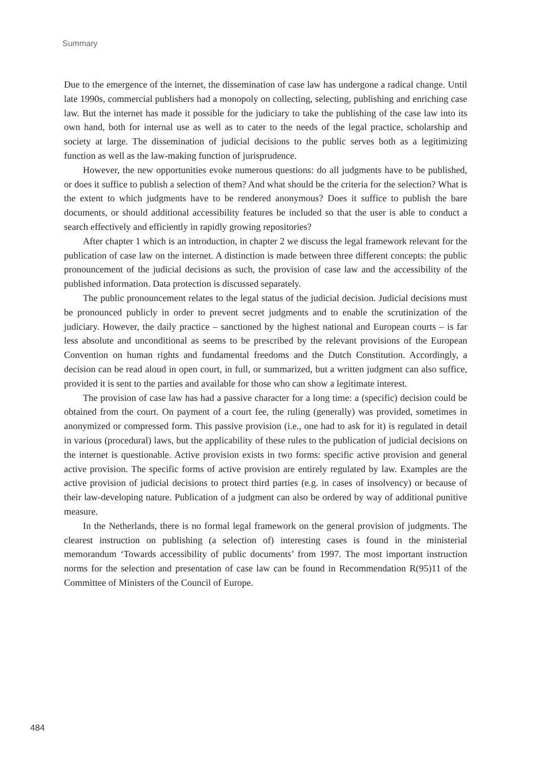Summary
Due to the emergence of the internet, the dissemination of case law has undergone a radical change. Until late 1990s, commercial publishers had a monopoly on collecting, selecting, publishing and enriching case law. But the internet has made it possible for the judiciary to take the publishing of the case law into its own hand, both for internal use as well as to cater to the needs of the legal practice, scholarship and society at large. The dissemination of judicial decisions to the public serves both as a legitimizing function as well as the law-making function of jurisprudence.
However, the new opportunities evoke numerous questions: do all judgments have to be published, or does it suffice to publish a selection of them? And what should be the criteria for the selection? What is the extent to which judgments have to be rendered anonymous? Does it suffice to publish the bare documents, or should additional accessibility features be included so that the user is able to conduct a search effectively and efficiently in rapidly growing repositories?
After chapter 1 which is an introduction, in chapter 2 we discuss the legal framework relevant for the publication of case law on the internet. A distinction is made between three different concepts: the public pronouncement of the judicial decisions as such, the provision of case law and the accessibility of the published information. Data protection is discussed separately.
The public pronouncement relates to the legal status of the judicial decision. Judicial decisions must be pronounced publicly in order to prevent secret judgments and to enable the scrutinization of the judiciary. However, the daily practice – sanctioned by the highest national and European courts – is far less absolute and unconditional as seems to be prescribed by the relevant provisions of the European Convention on human rights and fundamental freedoms and the Dutch Constitution. Accordingly, a decision can be read aloud in open court, in full, or summarized, but a written judgment can also suffice, provided it is sent to the parties and available for those who can show a legitimate interest.
The provision of case law has had a passive character for a long time: a (specific) decision could be obtained from the court. On payment of a court fee, the ruling (generally) was provided, sometimes in anonymized or compressed form. This passive provision (i.e., one had to ask for it) is regulated in detail in various (procedural) laws, but the applicability of these rules to the publication of judicial decisions on the internet is questionable. Active provision exists in two forms: specific active provision and general active provision. The specific forms of active provision are entirely regulated by law. Examples are the active provision of judicial decisions to protect third parties (e.g. in cases of insolvency) or because of their law-developing nature. Publication of a judgment can also be ordered by way of additional punitive measure.
In the Netherlands, there is no formal legal framework on the general provision of judgments. The clearest instruction on publishing (a selection of) interesting cases is found in the ministerial memorandum ‘Towards accessibility of public documents’ from 1997. The most important instruction norms for the selection and presentation of case law can be found in Recommendation R(95)11 of the Committee of Ministers of the Council of Europe.
484